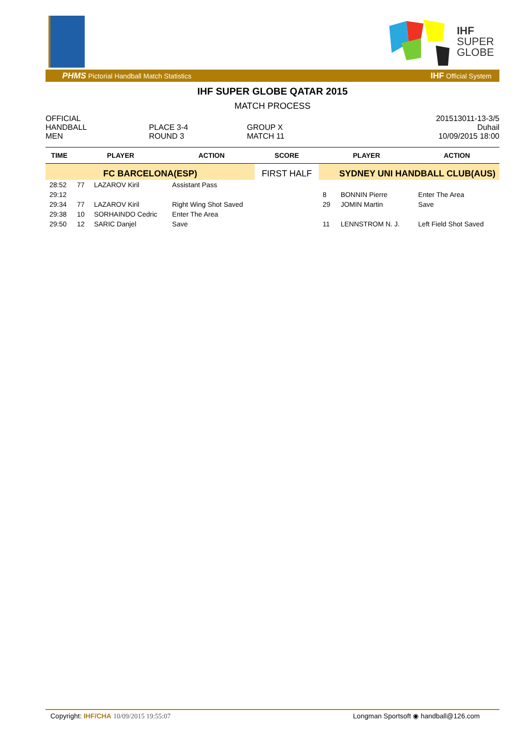IHF
SUPER
GLOBE
PHMS Pictorial Handball Match Statistics IHF Official System
IHF SUPER GLOBE QATAR 2015
MATCH PROCESS
| OFFICIAL | | | 201513011-13-3/5 |
| HANDBALL | PLACE 3-4 | GROUP X | Duhail |
| MEN | ROUND 3 | MATCH 11 | 10/09/2015 18:00 |
| TIME | PLAYER | | ACTION | SCORE | PLAYER | | ACTION |
| --- | --- | --- | --- | --- | --- | --- | --- |
| FC BARCELONA(ESP) | | | | FIRST HALF | SYDNEY UNI HANDBALL CLUB(AUS) | | |
| 28:52 | 77 | LAZAROV Kiril | Assistant Pass | | | | |
| 29:12 | | | | | 8 | BONNIN Pierre | Enter The Area |
| 29:34 | 77 | LAZAROV Kiril | Right Wing Shot Saved | | 29 | JOMIN Martin | Save |
| 29:38 | 10 | SORHAINDO Cedric | Enter The Area | | | | |
| 29:50 | 12 | SARIC Danjel | Save | | 11 | LENNSTROM N. J. | Left Field Shot Saved |
Copyright: IHF/CHA 10/09/2015 19:55:07 Longman Sportsoft ◉ handball@126.com